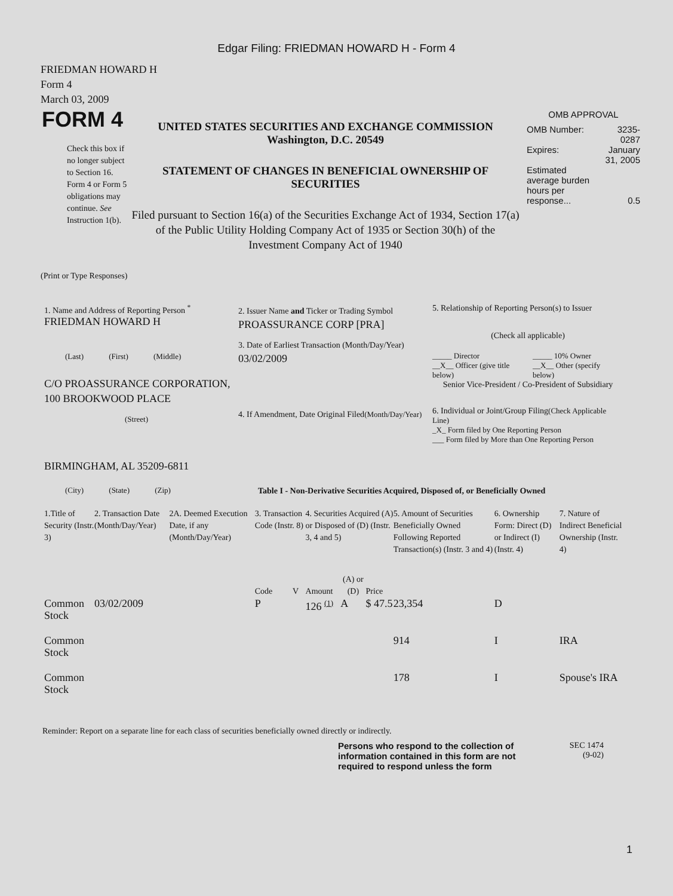Edgar Filing: FRIEDMAN HOWARD H - Form 4
FRIEDMAN HOWARD H
Form 4
March 03, 2009
FORM 4
Check this box if no longer subject to Section 16. Form 4 or Form 5 obligations may continue. See Instruction 1(b).
UNITED STATES SECURITIES AND EXCHANGE COMMISSION
Washington, D.C. 20549
STATEMENT OF CHANGES IN BENEFICIAL OWNERSHIP OF SECURITIES
Filed pursuant to Section 16(a) of the Securities Exchange Act of 1934, Section 17(a) of the Public Utility Holding Company Act of 1935 or Section 30(h) of the Investment Company Act of 1940
OMB APPROVAL
| OMB Number: | 3235-0287 |
| Expires: | January 31, 2005 |
| Estimated average burden hours per response... | 0.5 |
(Print or Type Responses)
1. Name and Address of Reporting Person <sup>*</sup>
FRIEDMAN HOWARD H
(Last) (First) (Middle)
C/O PROASSURANCE CORPORATION, 100 BROOKWOOD PLACE
(Street)
BIRMINGHAM, AL 35209-6811
(City) (State) (Zip)
2. Issuer Name and Ticker or Trading Symbol
PROASSURANCE CORP [PRA]
3. Date of Earliest Transaction (Month/Day/Year)
03/02/2009
4. If Amendment, Date Original Filed(Month/Day/Year)
5. Relationship of Reporting Person(s) to Issuer
(Check all applicable)
| _____ Director | _____ 10% Owner |
| __X__ Officer (give title below) | __X__ Other (specify below) |
Senior Vice-President / Co-President of Subsidiary
6. Individual or Joint/Group Filing(Check Applicable Line)
_X_ Form filed by One Reporting Person
___ Form filed by More than One Reporting Person
Table I - Non-Derivative Securities Acquired, Disposed of, or Beneficially Owned
| 1.Title of Security (Instr. 3) | 2. Transaction Date (Month/Day/Year) | 2A. Deemed Execution Date, if any (Month/Day/Year) | 3. Transaction Code (Instr. 8) | | 4. Securities Acquired (A) or Disposed of (D) (Instr. 3, 4 and 5) | | | 5. Amount of Securities Beneficially Owned Following Reported Transaction(s) (Instr. 3 and 4) | 6. Ownership Form: Direct (D) or Indirect (I) (Instr. 4) | 7. Nature of Indirect Beneficial Ownership (Instr. 4) |
| --- | --- | --- | --- | --- | --- | --- | --- | --- | --- | --- |
| | | | Code | V | Amount | (A) or (D) | Price | | | |
| Common Stock | 03/02/2009 | | P | | 126 <sup>(1)</sup> | A | $ 47.5 | 23,354 | D | |
| Common Stock | | | | | | | | 914 | I | IRA |
| Common Stock | | | | | | | | 178 | I | Spouse's IRA |
Reminder: Report on a separate line for each class of securities beneficially owned directly or indirectly.
Persons who respond to the collection of information contained in this form are not required to respond unless the form
SEC 1474
(9-02)
1